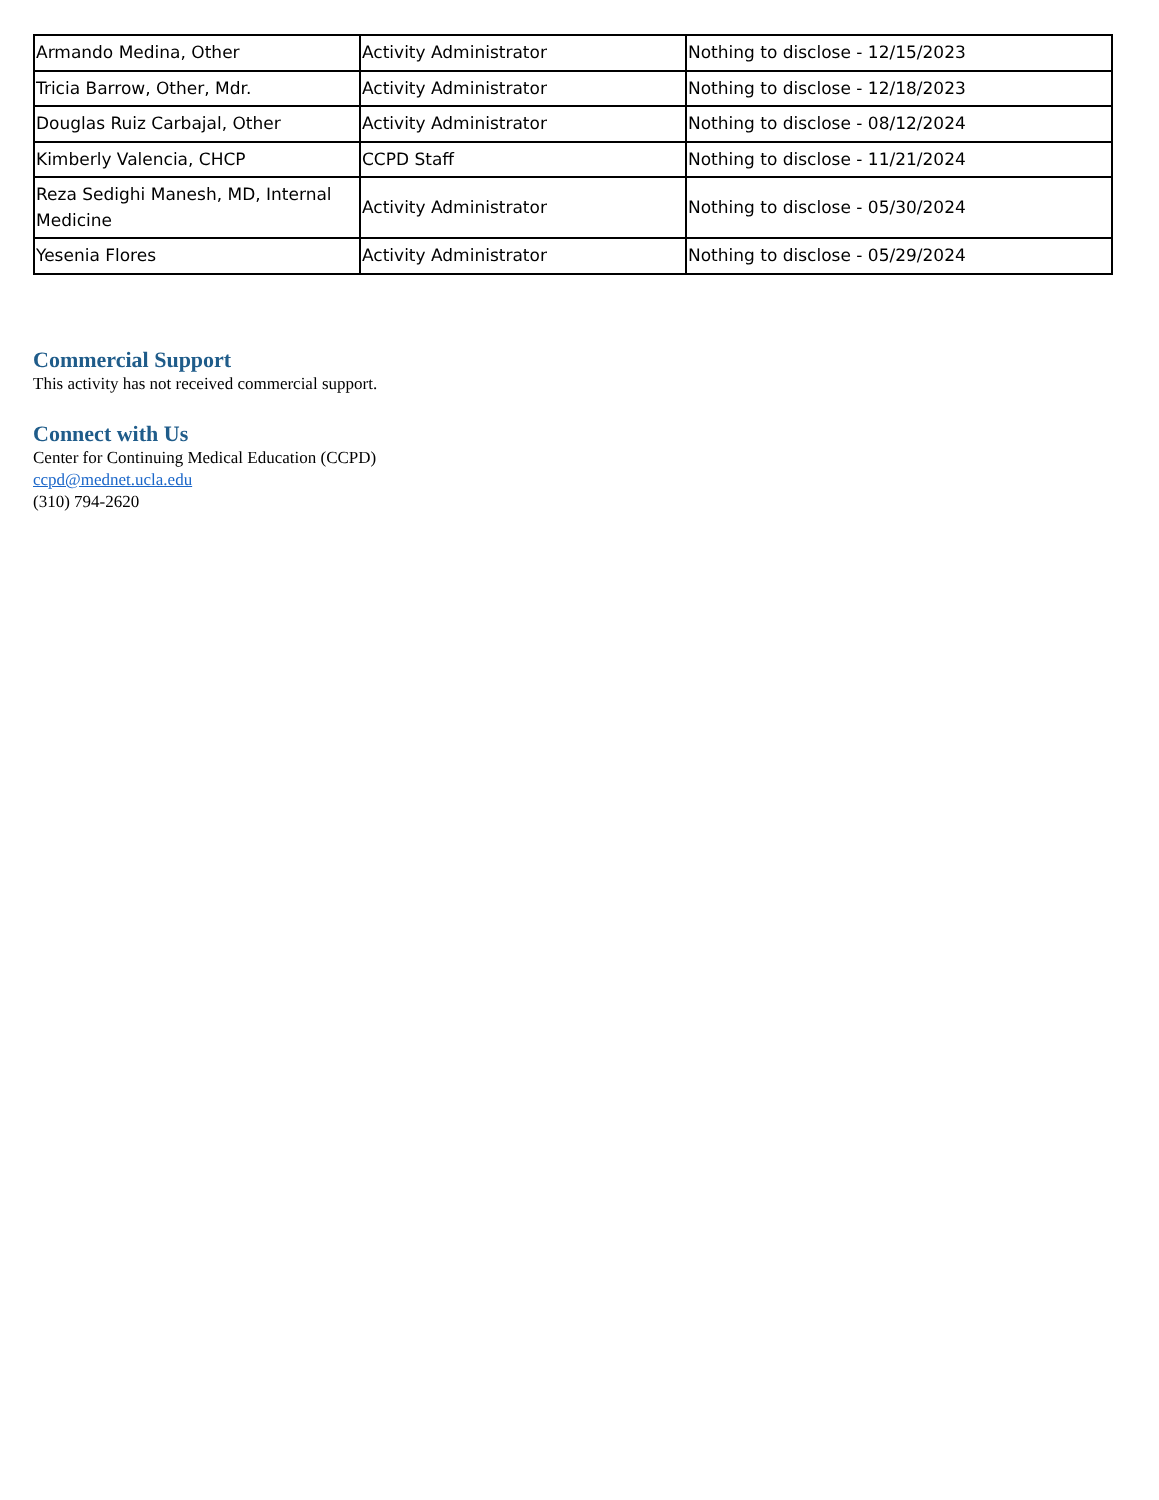| Armando Medina, Other | Activity Administrator | Nothing to disclose - 12/15/2023 |
| Tricia Barrow, Other, Mdr. | Activity Administrator | Nothing to disclose - 12/18/2023 |
| Douglas Ruiz Carbajal, Other | Activity Administrator | Nothing to disclose - 08/12/2024 |
| Kimberly Valencia, CHCP | CCPD Staff | Nothing to disclose - 11/21/2024 |
| Reza Sedighi Manesh, MD, Internal Medicine | Activity Administrator | Nothing to disclose - 05/30/2024 |
| Yesenia Flores | Activity Administrator | Nothing to disclose - 05/29/2024 |
Commercial Support
This activity has not received commercial support.
Connect with Us
Center for Continuing Medical Education (CCPD)
ccpd@mednet.ucla.edu
(310) 794-2620